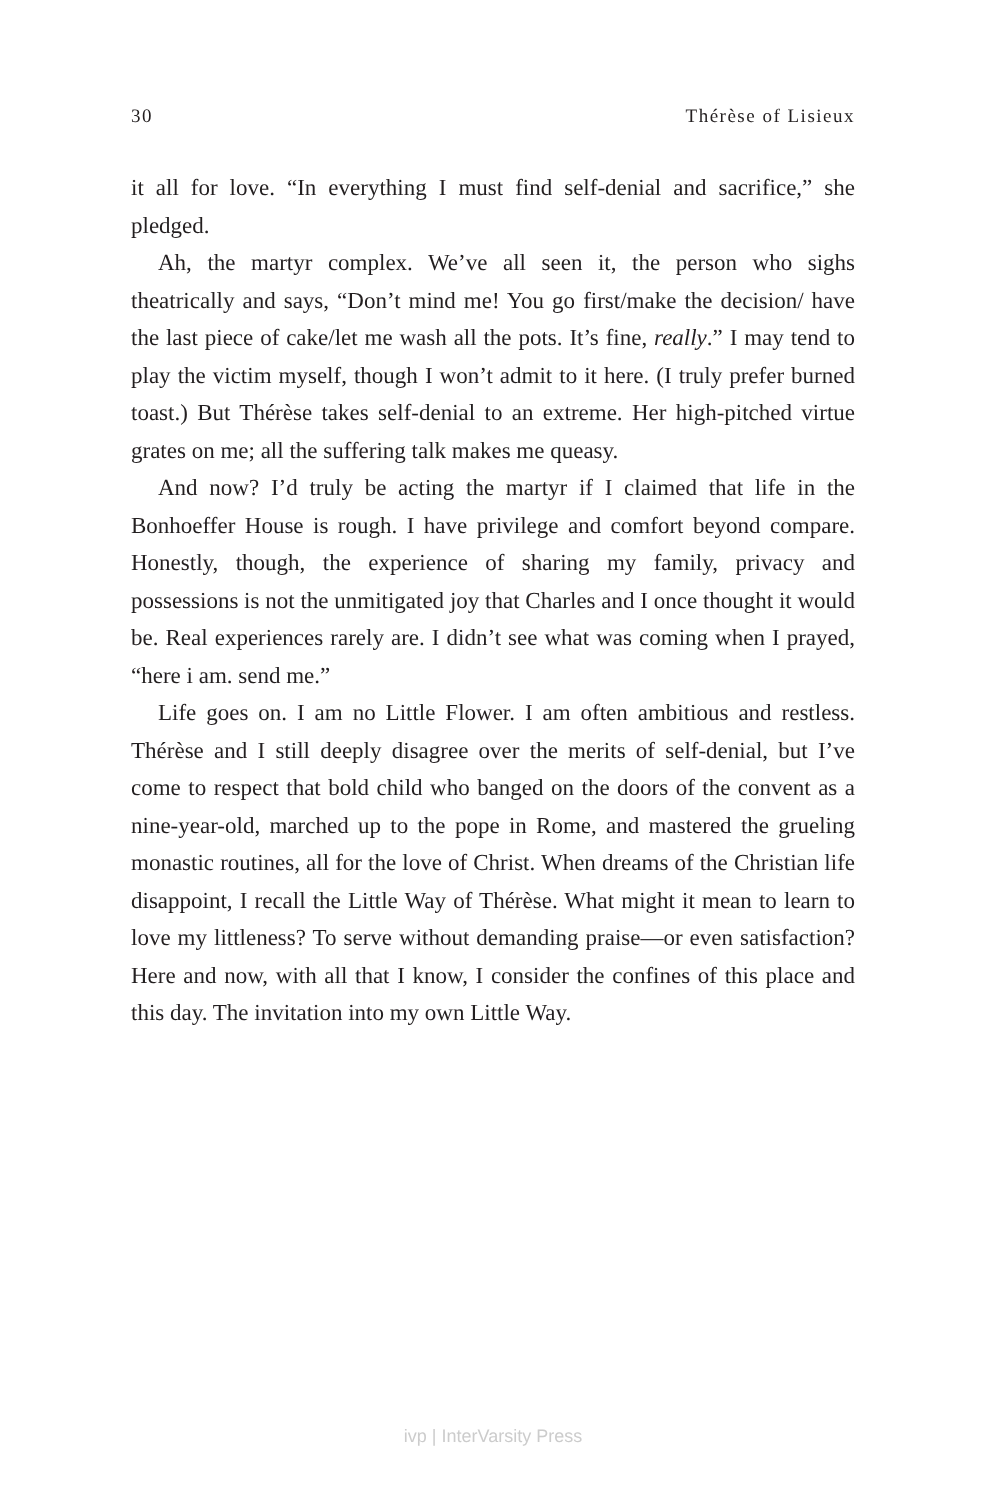30 Thérèse of Lisieux
it all for love. “In everything I must find self-denial and sacrifice,” she pledged.
Ah, the martyr complex. We’ve all seen it, the person who sighs theatrically and says, “Don’t mind me! You go first/make the decision/ have the last piece of cake/let me wash all the pots. It’s fine, really.” I may tend to play the victim myself, though I won’t admit to it here. (I truly prefer burned toast.) But Thérèse takes self-denial to an extreme. Her high-pitched virtue grates on me; all the suffering talk makes me queasy.
And now? I’d truly be acting the martyr if I claimed that life in the Bonhoeffer House is rough. I have privilege and comfort beyond compare. Honestly, though, the experience of sharing my family, privacy and possessions is not the unmitigated joy that Charles and I once thought it would be. Real experiences rarely are. I didn’t see what was coming when I prayed, “here i am. send me.”
Life goes on. I am no Little Flower. I am often ambitious and restless. Thérèse and I still deeply disagree over the merits of self-denial, but I’ve come to respect that bold child who banged on the doors of the convent as a nine-year-old, marched up to the pope in Rome, and mastered the grueling monastic routines, all for the love of Christ. When dreams of the Christian life disappoint, I recall the Little Way of Thérèse. What might it mean to learn to love my littleness? To serve without demanding praise—or even satisfaction? Here and now, with all that I know, I consider the confines of this place and this day. The invitation into my own Little Way.
ivp | InterVarsity Press